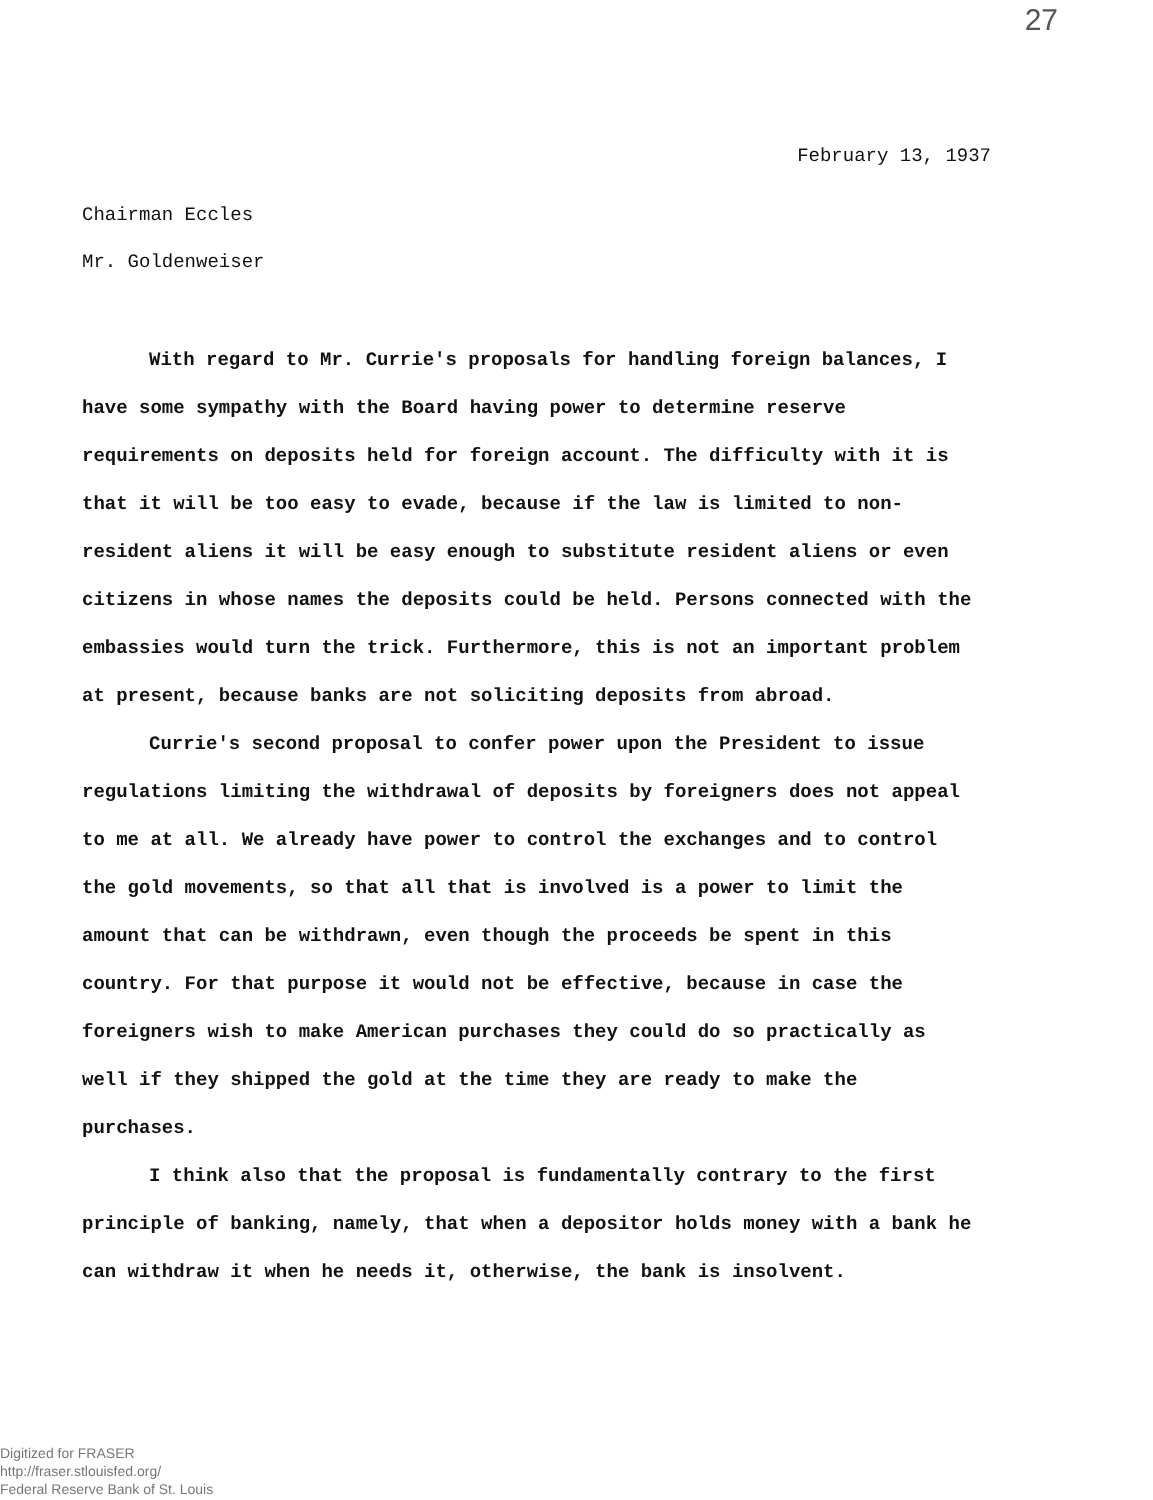27
February 13, 1937
Chairman Eccles
Mr. Goldenweiser
With regard to Mr. Currie's proposals for handling foreign balances, I have some sympathy with the Board having power to determine reserve requirements on deposits held for foreign account. The difficulty with it is that it will be too easy to evade, because if the law is limited to non-resident aliens it will be easy enough to substitute resident aliens or even citizens in whose names the deposits could be held. Persons connected with the embassies would turn the trick. Furthermore, this is not an important problem at present, because banks are not soliciting deposits from abroad.
Currie's second proposal to confer power upon the President to issue regulations limiting the withdrawal of deposits by foreigners does not appeal to me at all. We already have power to control the exchanges and to control the gold movements, so that all that is involved is a power to limit the amount that can be withdrawn, even though the proceeds be spent in this country. For that purpose it would not be effective, because in case the foreigners wish to make American purchases they could do so practically as well if they shipped the gold at the time they are ready to make the purchases.
I think also that the proposal is fundamentally contrary to the first principle of banking, namely, that when a depositor holds money with a bank he can withdraw it when he needs it, otherwise, the bank is insolvent.
Digitized for FRASER
http://fraser.stlouisfed.org/
Federal Reserve Bank of St. Louis